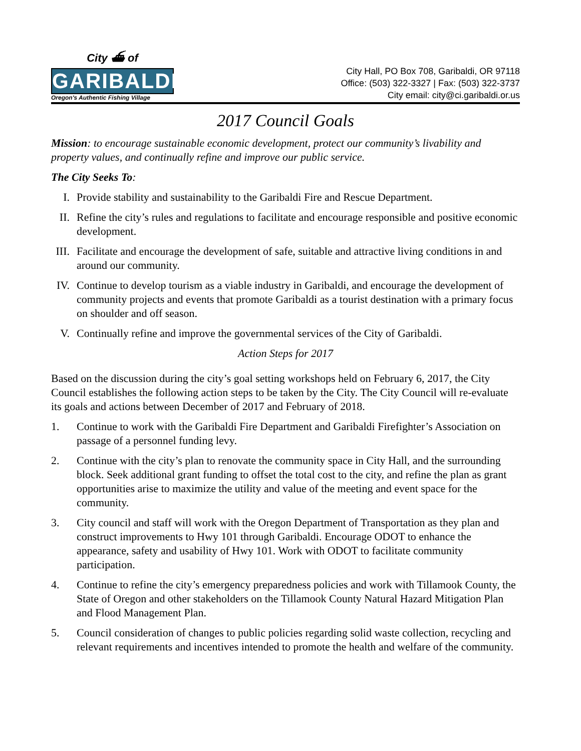City ⛴ of
GARIBALDI
Oregon's Authentic Fishing Village
City Hall, PO Box 708, Garibaldi, OR 97118
Office: (503) 322-3327 | Fax: (503) 322-3737
City email: city@ci.garibaldi.or.us
2017 Council Goals
Mission: to encourage sustainable economic development, protect our community’s livability and property values, and continually refine and improve our public service.
The City Seeks To:
I. Provide stability and sustainability to the Garibaldi Fire and Rescue Department.
II. Refine the city’s rules and regulations to facilitate and encourage responsible and positive economic development.
III. Facilitate and encourage the development of safe, suitable and attractive living conditions in and around our community.
IV. Continue to develop tourism as a viable industry in Garibaldi, and encourage the development of community projects and events that promote Garibaldi as a tourist destination with a primary focus on shoulder and off season.
V. Continually refine and improve the governmental services of the City of Garibaldi.
Action Steps for 2017
Based on the discussion during the city’s goal setting workshops held on February 6, 2017, the City Council establishes the following action steps to be taken by the City. The City Council will re-evaluate its goals and actions between December of 2017 and February of 2018.
1. Continue to work with the Garibaldi Fire Department and Garibaldi Firefighter’s Association on passage of a personnel funding levy.
2. Continue with the city’s plan to renovate the community space in City Hall, and the surrounding block. Seek additional grant funding to offset the total cost to the city, and refine the plan as grant opportunities arise to maximize the utility and value of the meeting and event space for the community.
3. City council and staff will work with the Oregon Department of Transportation as they plan and construct improvements to Hwy 101 through Garibaldi. Encourage ODOT to enhance the appearance, safety and usability of Hwy 101. Work with ODOT to facilitate community participation.
4. Continue to refine the city’s emergency preparedness policies and work with Tillamook County, the State of Oregon and other stakeholders on the Tillamook County Natural Hazard Mitigation Plan and Flood Management Plan.
5. Council consideration of changes to public policies regarding solid waste collection, recycling and relevant requirements and incentives intended to promote the health and welfare of the community.